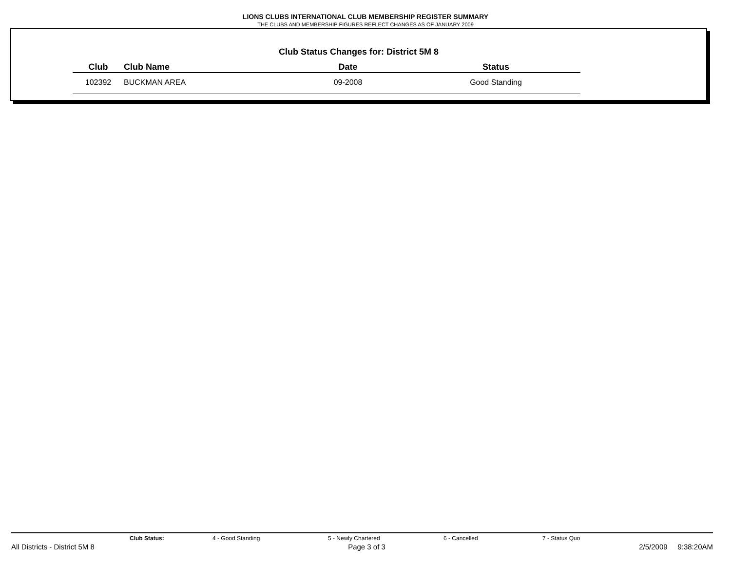LIONS CLUBS INTERNATIONAL CLUB MEMBERSHIP REGISTER SUMMARY
THE CLUBS AND MEMBERSHIP FIGURES REFLECT CHANGES AS OF JANUARY 2009
Club Status Changes for: District 5M 8
| Club | Club Name | Date | Status |
| --- | --- | --- | --- |
| 102392 | BUCKMAN AREA | 09-2008 | Good Standing |
Club Status: 4 - Good Standing 5 - Newly Chartered 6 - Cancelled 7 - Status Quo
All Districts - District 5M 8 Page 3 of 3 2/5/2009 9:38:20AM